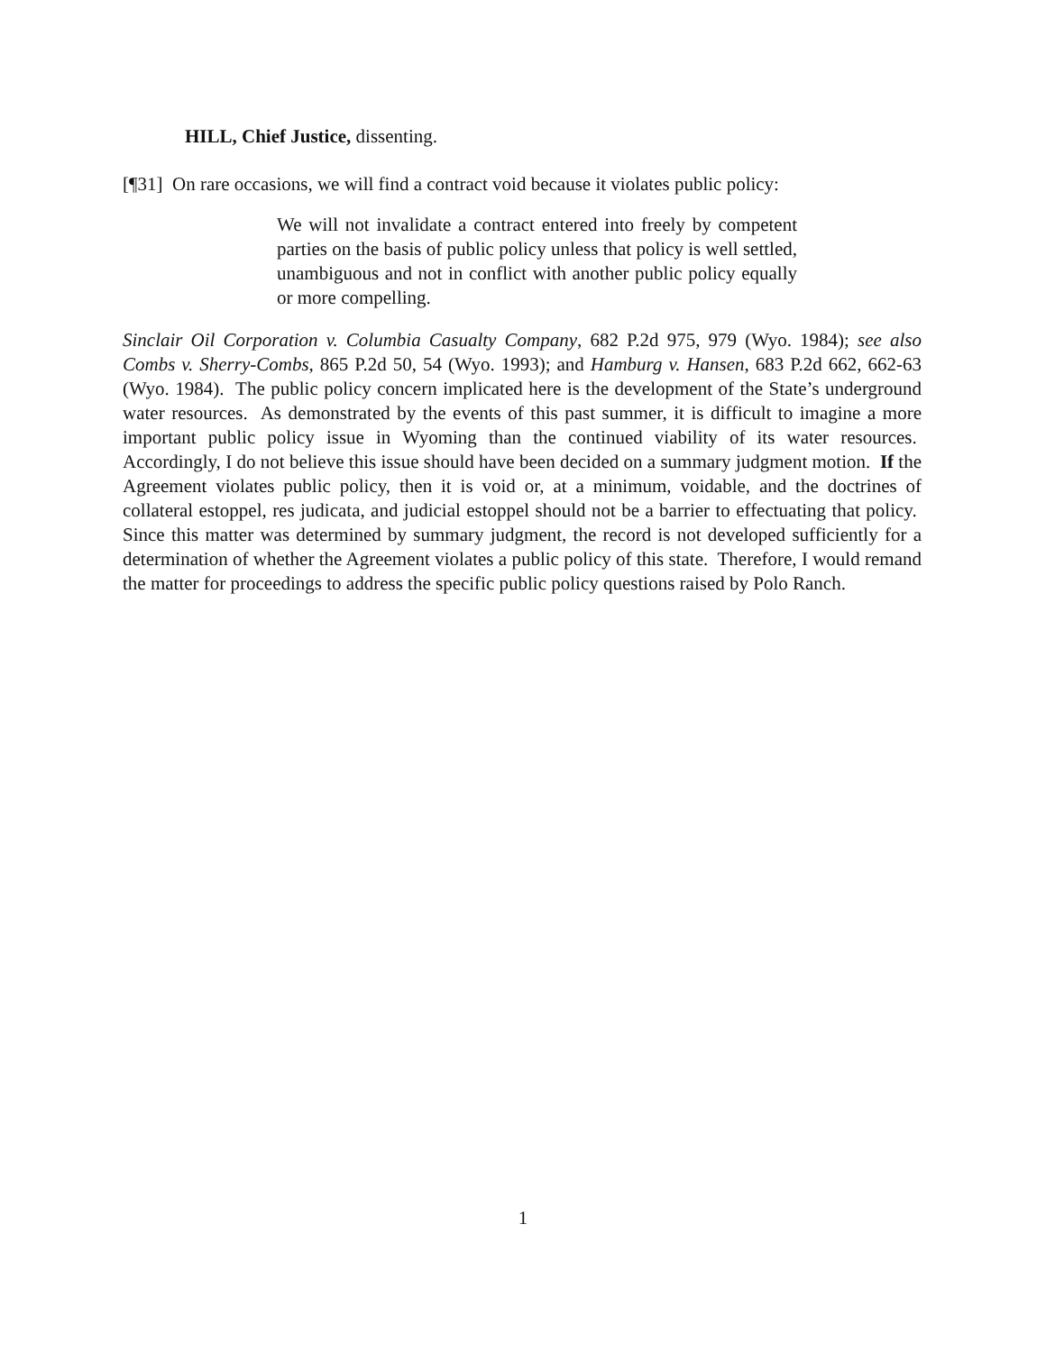HILL, Chief Justice, dissenting.
[¶31] On rare occasions, we will find a contract void because it violates public policy:
We will not invalidate a contract entered into freely by competent parties on the basis of public policy unless that policy is well settled, unambiguous and not in conflict with another public policy equally or more compelling.
Sinclair Oil Corporation v. Columbia Casualty Company, 682 P.2d 975, 979 (Wyo. 1984); see also Combs v. Sherry-Combs, 865 P.2d 50, 54 (Wyo. 1993); and Hamburg v. Hansen, 683 P.2d 662, 662-63 (Wyo. 1984). The public policy concern implicated here is the development of the State’s underground water resources. As demonstrated by the events of this past summer, it is difficult to imagine a more important public policy issue in Wyoming than the continued viability of its water resources. Accordingly, I do not believe this issue should have been decided on a summary judgment motion. If the Agreement violates public policy, then it is void or, at a minimum, voidable, and the doctrines of collateral estoppel, res judicata, and judicial estoppel should not be a barrier to effectuating that policy. Since this matter was determined by summary judgment, the record is not developed sufficiently for a determination of whether the Agreement violates a public policy of this state. Therefore, I would remand the matter for proceedings to address the specific public policy questions raised by Polo Ranch.
1